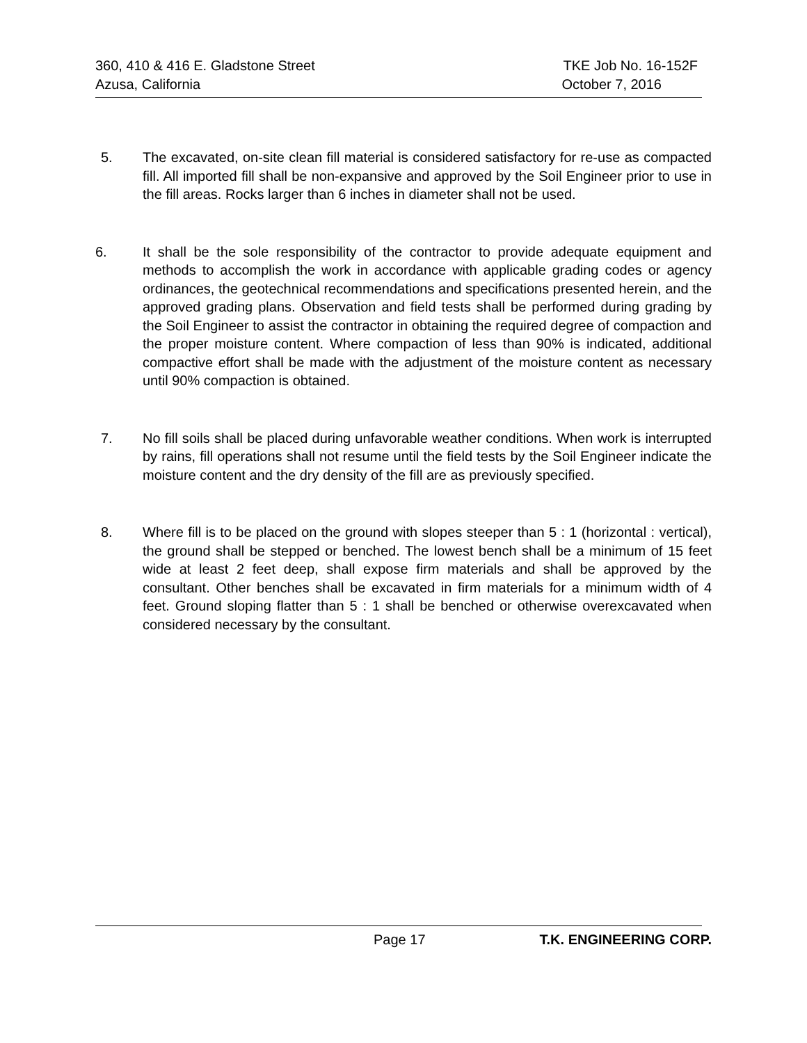360, 410 & 416 E. Gladstone Street TKE Job No. 16-152F
Azusa, California October 7, 2016
5. The excavated, on-site clean fill material is considered satisfactory for re-use as compacted fill. All imported fill shall be non-expansive and approved by the Soil Engineer prior to use in the fill areas. Rocks larger than 6 inches in diameter shall not be used.
6. It shall be the sole responsibility of the contractor to provide adequate equipment and methods to accomplish the work in accordance with applicable grading codes or agency ordinances, the geotechnical recommendations and specifications presented herein, and the approved grading plans. Observation and field tests shall be performed during grading by the Soil Engineer to assist the contractor in obtaining the required degree of compaction and the proper moisture content. Where compaction of less than 90% is indicated, additional compactive effort shall be made with the adjustment of the moisture content as necessary until 90% compaction is obtained.
7. No fill soils shall be placed during unfavorable weather conditions. When work is interrupted by rains, fill operations shall not resume until the field tests by the Soil Engineer indicate the moisture content and the dry density of the fill are as previously specified.
8. Where fill is to be placed on the ground with slopes steeper than 5 : 1 (horizontal : vertical), the ground shall be stepped or benched. The lowest bench shall be a minimum of 15 feet wide at least 2 feet deep, shall expose firm materials and shall be approved by the consultant. Other benches shall be excavated in firm materials for a minimum width of 4 feet. Ground sloping flatter than 5 : 1 shall be benched or otherwise overexcavated when considered necessary by the consultant.
Page 17 T.K. ENGINEERING CORP.